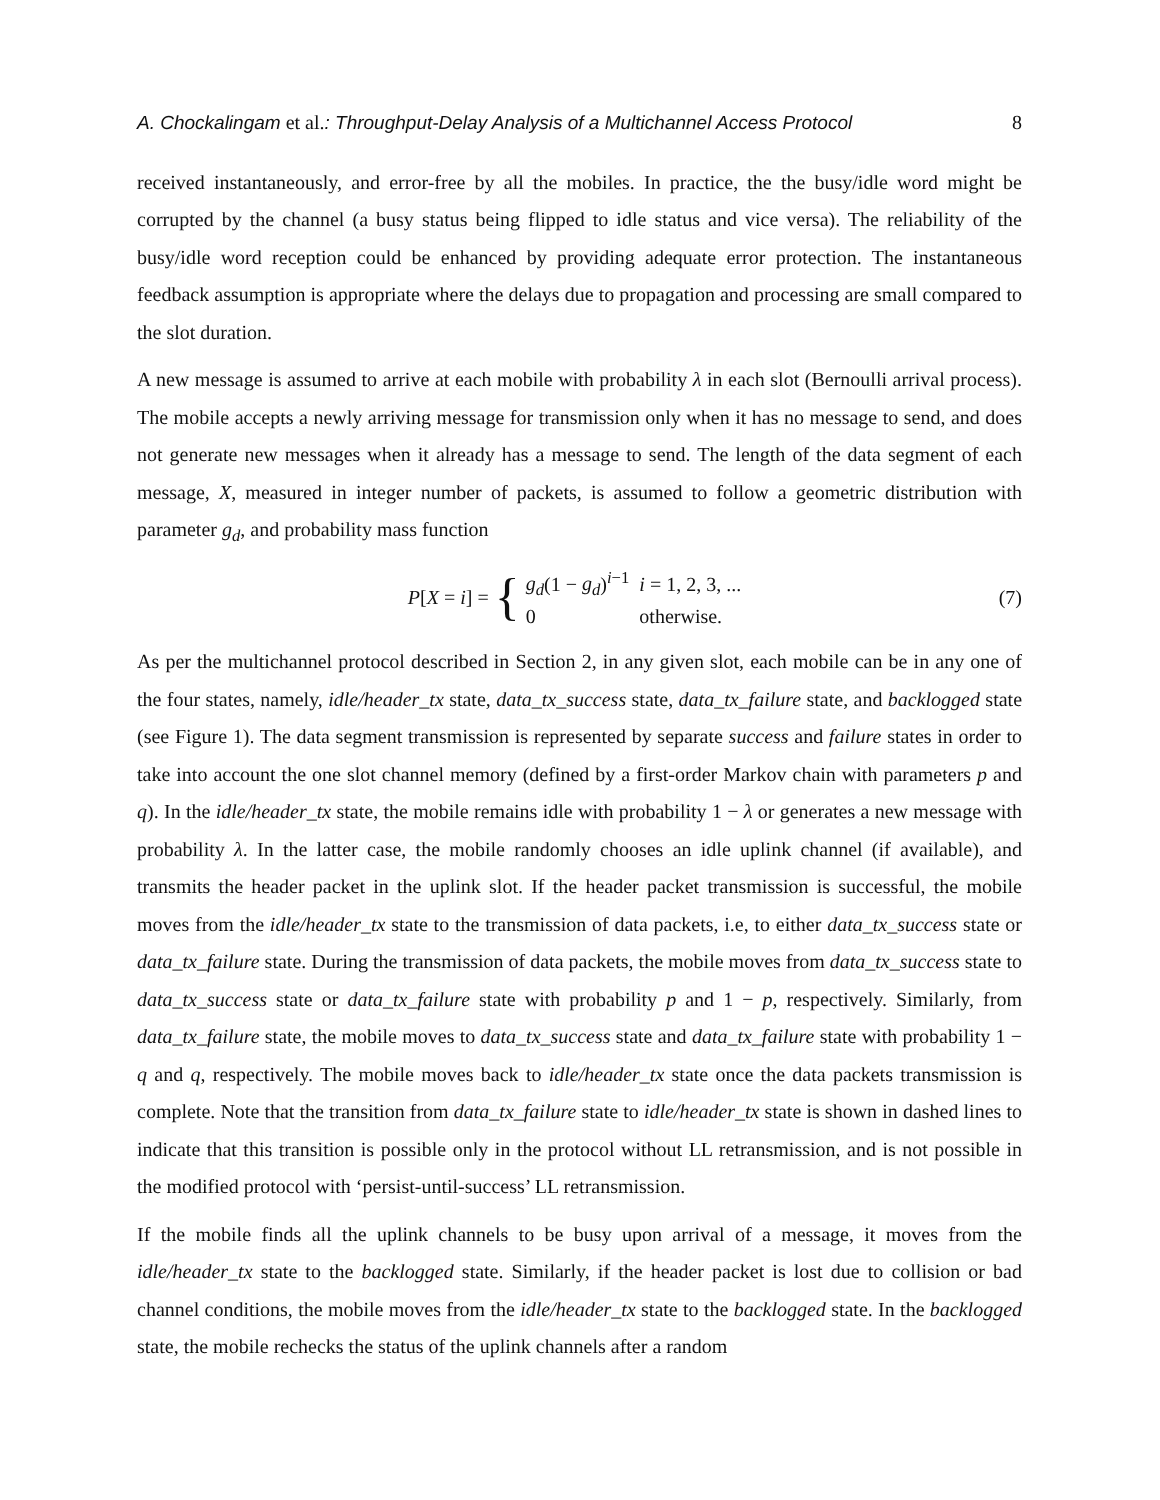A. Chockalingam et al.: Throughput-Delay Analysis of a Multichannel Access Protocol 8
received instantaneously, and error-free by all the mobiles. In practice, the the busy/idle word might be corrupted by the channel (a busy status being flipped to idle status and vice versa). The reliability of the busy/idle word reception could be enhanced by providing adequate error protection. The instantaneous feedback assumption is appropriate where the delays due to propagation and processing are small compared to the slot duration.
A new message is assumed to arrive at each mobile with probability λ in each slot (Bernoulli arrival process). The mobile accepts a newly arriving message for transmission only when it has no message to send, and does not generate new messages when it already has a message to send. The length of the data segment of each message, X, measured in integer number of packets, is assumed to follow a geometric distribution with parameter g<sub>d</sub>, and probability mass function
P[X = i] = {
| g<sub>d</sub> (1 − g<sub>d</sub> )<sup>i−1</sup> | i = 1, 2, 3, ... |
| 0 | otherwise. |
(7)
As per the multichannel protocol described in Section 2, in any given slot, each mobile can be in any one of the four states, namely, idle/header_tx state, data_tx_success state, data_tx_failure state, and backlogged state (see Figure 1). The data segment transmission is represented by separate success and failure states in order to take into account the one slot channel memory (defined by a first-order Markov chain with parameters p and q). In the idle/header_tx state, the mobile remains idle with probability 1 − λ or generates a new message with probability λ. In the latter case, the mobile randomly chooses an idle uplink channel (if available), and transmits the header packet in the uplink slot. If the header packet transmission is successful, the mobile moves from the idle/header_tx state to the transmission of data packets, i.e, to either data_tx_success state or data_tx_failure state. During the transmission of data packets, the mobile moves from data_tx_success state to data_tx_success state or data_tx_failure state with probability p and 1 − p, respectively. Similarly, from data_tx_failure state, the mobile moves to data_tx_success state and data_tx_failure state with probability 1 − q and q, respectively. The mobile moves back to idle/header_tx state once the data packets transmission is complete. Note that the transition from data_tx_failure state to idle/header_tx state is shown in dashed lines to indicate that this transition is possible only in the protocol without LL retransmission, and is not possible in the modified protocol with ‘persist-until-success’ LL retransmission.
If the mobile finds all the uplink channels to be busy upon arrival of a message, it moves from the idle/header_tx state to the backlogged state. Similarly, if the header packet is lost due to collision or bad channel conditions, the mobile moves from the idle/header_tx state to the backlogged state. In the backlogged state, the mobile rechecks the status of the uplink channels after a random